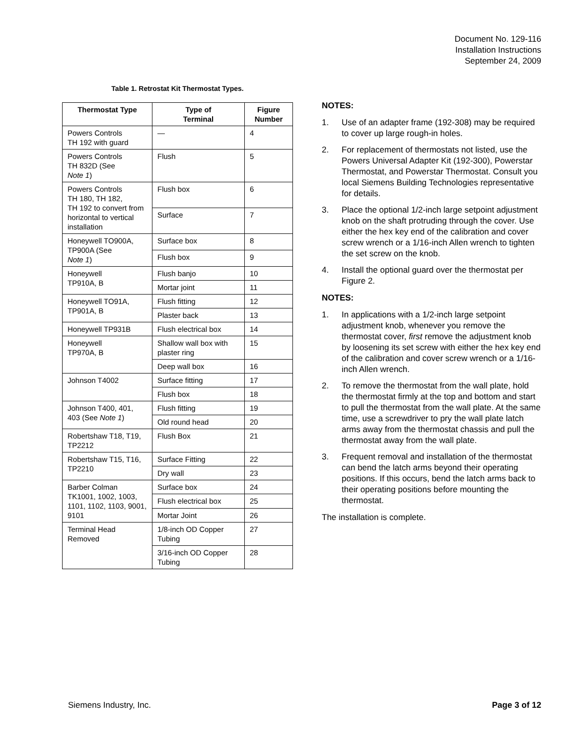Document No. 129-116
Installation Instructions
September 24, 2009
Table 1. Retrostat Kit Thermostat Types.
| Thermostat Type | Type of Terminal | Figure Number |
| --- | --- | --- |
| Powers Controls TH 192 with guard | — | 4 |
| Powers Controls TH 832D (See Note 1 ) | Flush | 5 |
| Powers Controls TH 180, TH 182, TH 192 to convert from horizontal to vertical installation | Flush box | 6 |
| | Surface | 7 |
| Honeywell TO900A, TP900A (See Note 1 ) | Surface box | 8 |
| | Flush box | 9 |
| Honeywell TP910A, B | Flush banjo | 10 |
| | Mortar joint | 11 |
| Honeywell TO91A, TP901A, B | Flush fitting | 12 |
| | Plaster back | 13 |
| Honeywell TP931B | Flush electrical box | 14 |
| Honeywell TP970A, B | Shallow wall box with plaster ring | 15 |
| | Deep wall box | 16 |
| Johnson T4002 | Surface fitting | 17 |
| | Flush box | 18 |
| Johnson T400, 401, 403 (See Note 1 ) | Flush fitting | 19 |
| | Old round head | 20 |
| Robertshaw T18, T19, TP2212 | Flush Box | 21 |
| Robertshaw T15, T16, TP2210 | Surface Fitting | 22 |
| | Dry wall | 23 |
| Barber Colman TK1001, 1002, 1003, 1101, 1102, 1103, 9001, 9101 | Surface box | 24 |
| | Flush electrical box | 25 |
| | Mortar Joint | 26 |
| Terminal Head Removed | 1/8-inch OD Copper Tubing | 27 |
| | 3/16-inch OD Copper Tubing | 28 |
NOTES:
1. Use of an adapter frame (192-308) may be required to cover up large rough-in holes.
2. For replacement of thermostats not listed, use the Powers Universal Adapter Kit (192-300), Powerstar Thermostat, and Powerstar Thermostat. Consult you local Siemens Building Technologies representative for details.
3. Place the optional 1/2-inch large setpoint adjustment knob on the shaft protruding through the cover. Use either the hex key end of the calibration and cover screw wrench or a 1/16-inch Allen wrench to tighten the set screw on the knob.
4. Install the optional guard over the thermostat per Figure 2.
NOTES:
1. In applications with a 1/2-inch large setpoint adjustment knob, whenever you remove the thermostat cover, first remove the adjustment knob by loosening its set screw with either the hex key end of the calibration and cover screw wrench or a 1/16-inch Allen wrench.
2. To remove the thermostat from the wall plate, hold the thermostat firmly at the top and bottom and start to pull the thermostat from the wall plate. At the same time, use a screwdriver to pry the wall plate latch arms away from the thermostat chassis and pull the thermostat away from the wall plate.
3. Frequent removal and installation of the thermostat can bend the latch arms beyond their operating positions. If this occurs, bend the latch arms back to their operating positions before mounting the thermostat.
The installation is complete.
Siemens Industry, Inc. Page 3 of 12